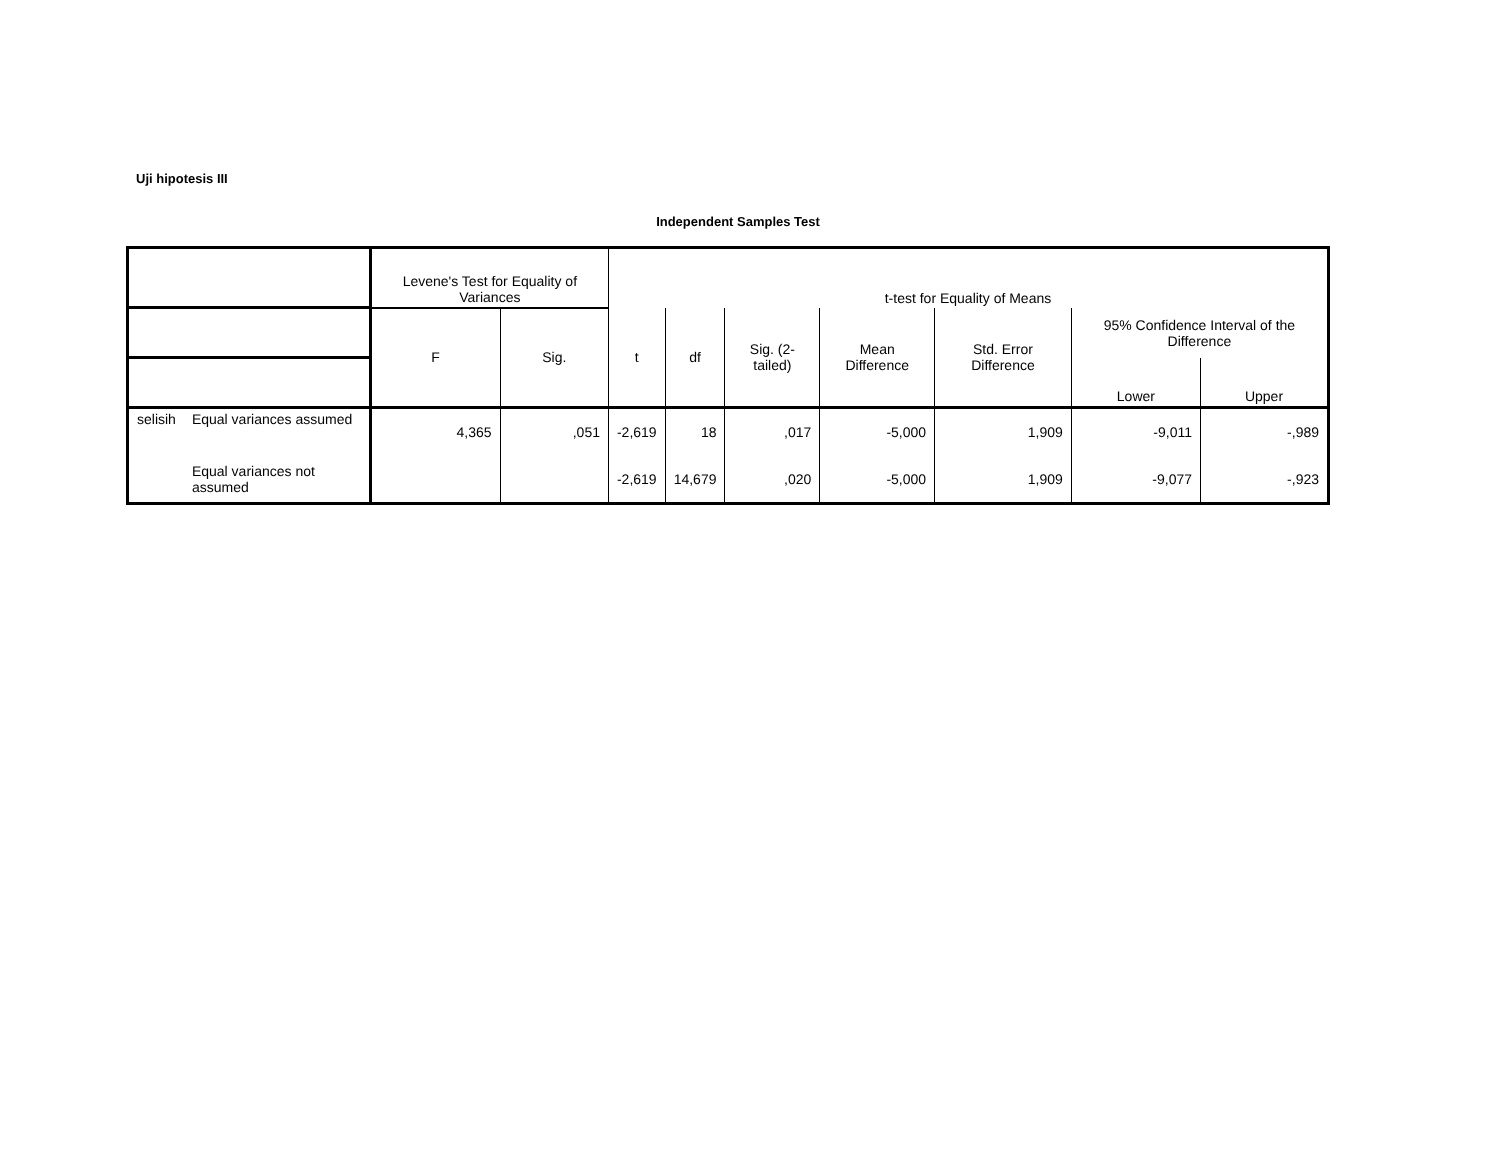Uji hipotesis III
Independent Samples Test
| | | Levene's Test for Equality of Variances | | t-test for Equality of Means | | | | | | |
| --- | --- | --- | --- | --- | --- | --- | --- | --- | --- | --- |
| | | F | Sig. | t | df | Sig. (2-tailed) | Mean Difference | Std. Error Difference | 95% Confidence Interval of the Difference | |
| | | | | | | | | | Lower | Upper |
| selisih | Equal variances assumed | 4,365 | ,051 | -2,619 | 18 | ,017 | -5,000 | 1,909 | -9,011 | -,989 |
| | Equal variances not assumed | | | -2,619 | 14,679 | ,020 | -5,000 | 1,909 | -9,077 | -,923 |